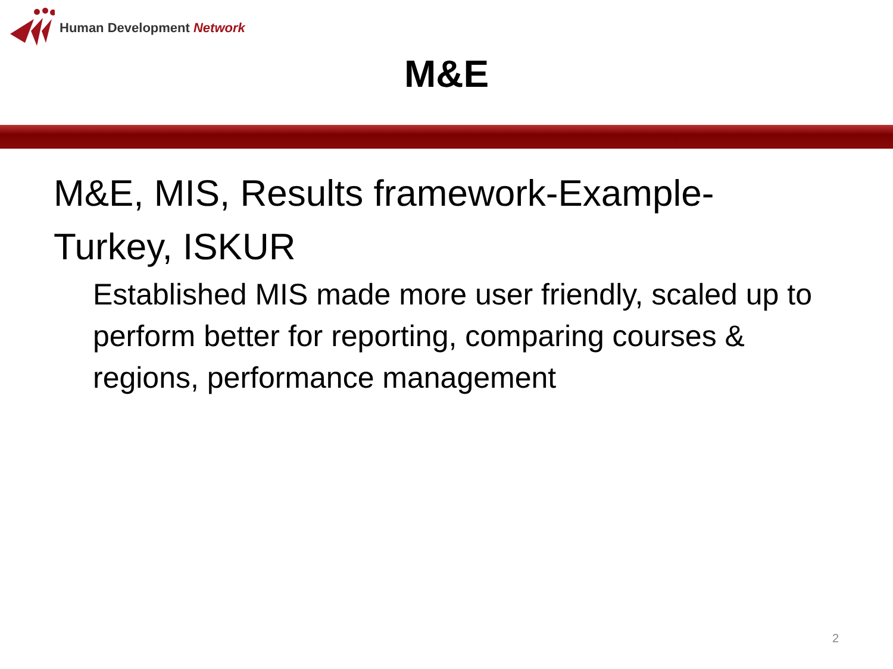Human Development Network
M&E
M&E, MIS, Results framework-Example-Turkey, ISKUR
Established MIS made more user friendly, scaled up to perform better for reporting, comparing courses & regions, performance management
2